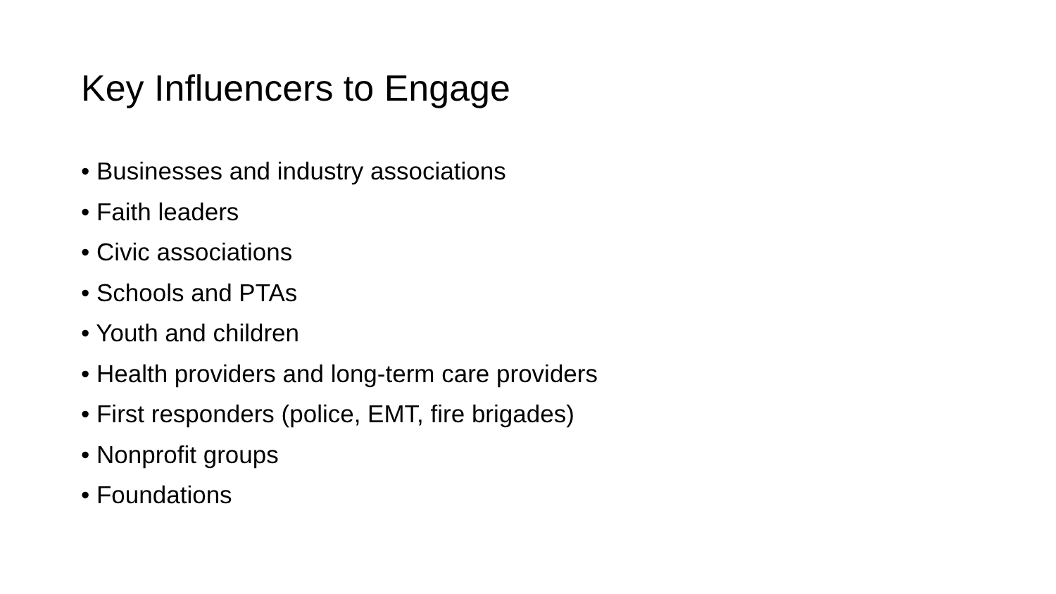Key Influencers to Engage
• Businesses and industry associations
• Faith leaders
• Civic associations
• Schools and PTAs
• Youth and children
• Health providers and long-term care providers
• First responders (police, EMT, fire brigades)
• Nonprofit groups
• Foundations